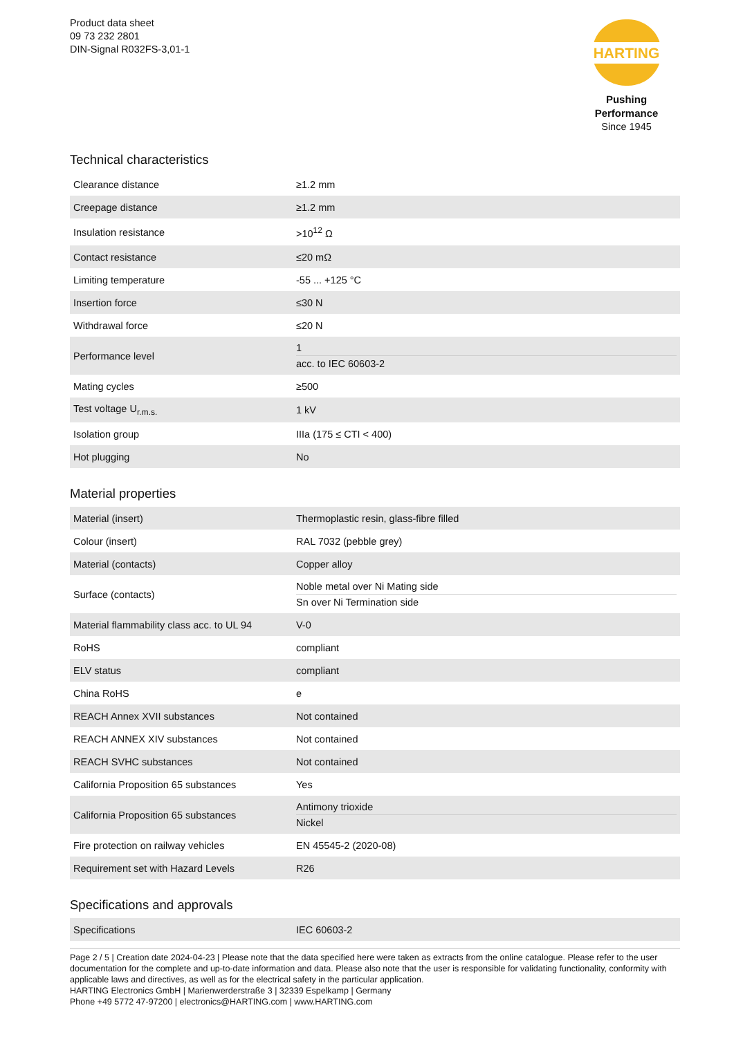Product data sheet
09 73 232 2801
DIN-Signal R032FS-3,01-1
HARTING
Pushing Performance
Since 1945
Technical characteristics
| Clearance distance | ≥1.2 mm |
| Creepage distance | ≥1.2 mm |
| Insulation resistance | >10<sup>12</sup> Ω |
| Contact resistance | ≤20 mΩ |
| Limiting temperature | -55 ... +125 °C |
| Insertion force | ≤30 N |
| Withdrawal force | ≤20 N |
| Performance level | 1 acc. to IEC 60603-2 |
| Mating cycles | ≥500 |
| Test voltage U<sub>r.m.s.</sub> | 1 kV |
| Isolation group | IIIa (175 ≤ CTI < 400) |
| Hot plugging | No |
Material properties
| Material (insert) | Thermoplastic resin, glass-fibre filled |
| Colour (insert) | RAL 7032 (pebble grey) |
| Material (contacts) | Copper alloy |
| Surface (contacts) | Noble metal over Ni Mating side Sn over Ni Termination side |
| Material flammability class acc. to UL 94 | V-0 |
| RoHS | compliant |
| ELV status | compliant |
| China RoHS | e |
| REACH Annex XVII substances | Not contained |
| REACH ANNEX XIV substances | Not contained |
| REACH SVHC substances | Not contained |
| California Proposition 65 substances | Yes |
| California Proposition 65 substances | Antimony trioxide Nickel |
| Fire protection on railway vehicles | EN 45545-2 (2020-08) |
| Requirement set with Hazard Levels | R26 |
Specifications and approvals
| Specifications | IEC 60603-2 |
Page 2 / 5 | Creation date 2024-04-23 | Please note that the data specified here were taken as extracts from the online catalogue. Please refer to the user documentation for the complete and up-to-date information and data. Please also note that the user is responsible for validating functionality, conformity with applicable laws and directives, as well as for the electrical safety in the particular application.
HARTING Electronics GmbH | Marienwerderstraße 3 | 32339 Espelkamp | Germany
Phone +49 5772 47-97200 | electronics@HARTING.com | www.HARTING.com